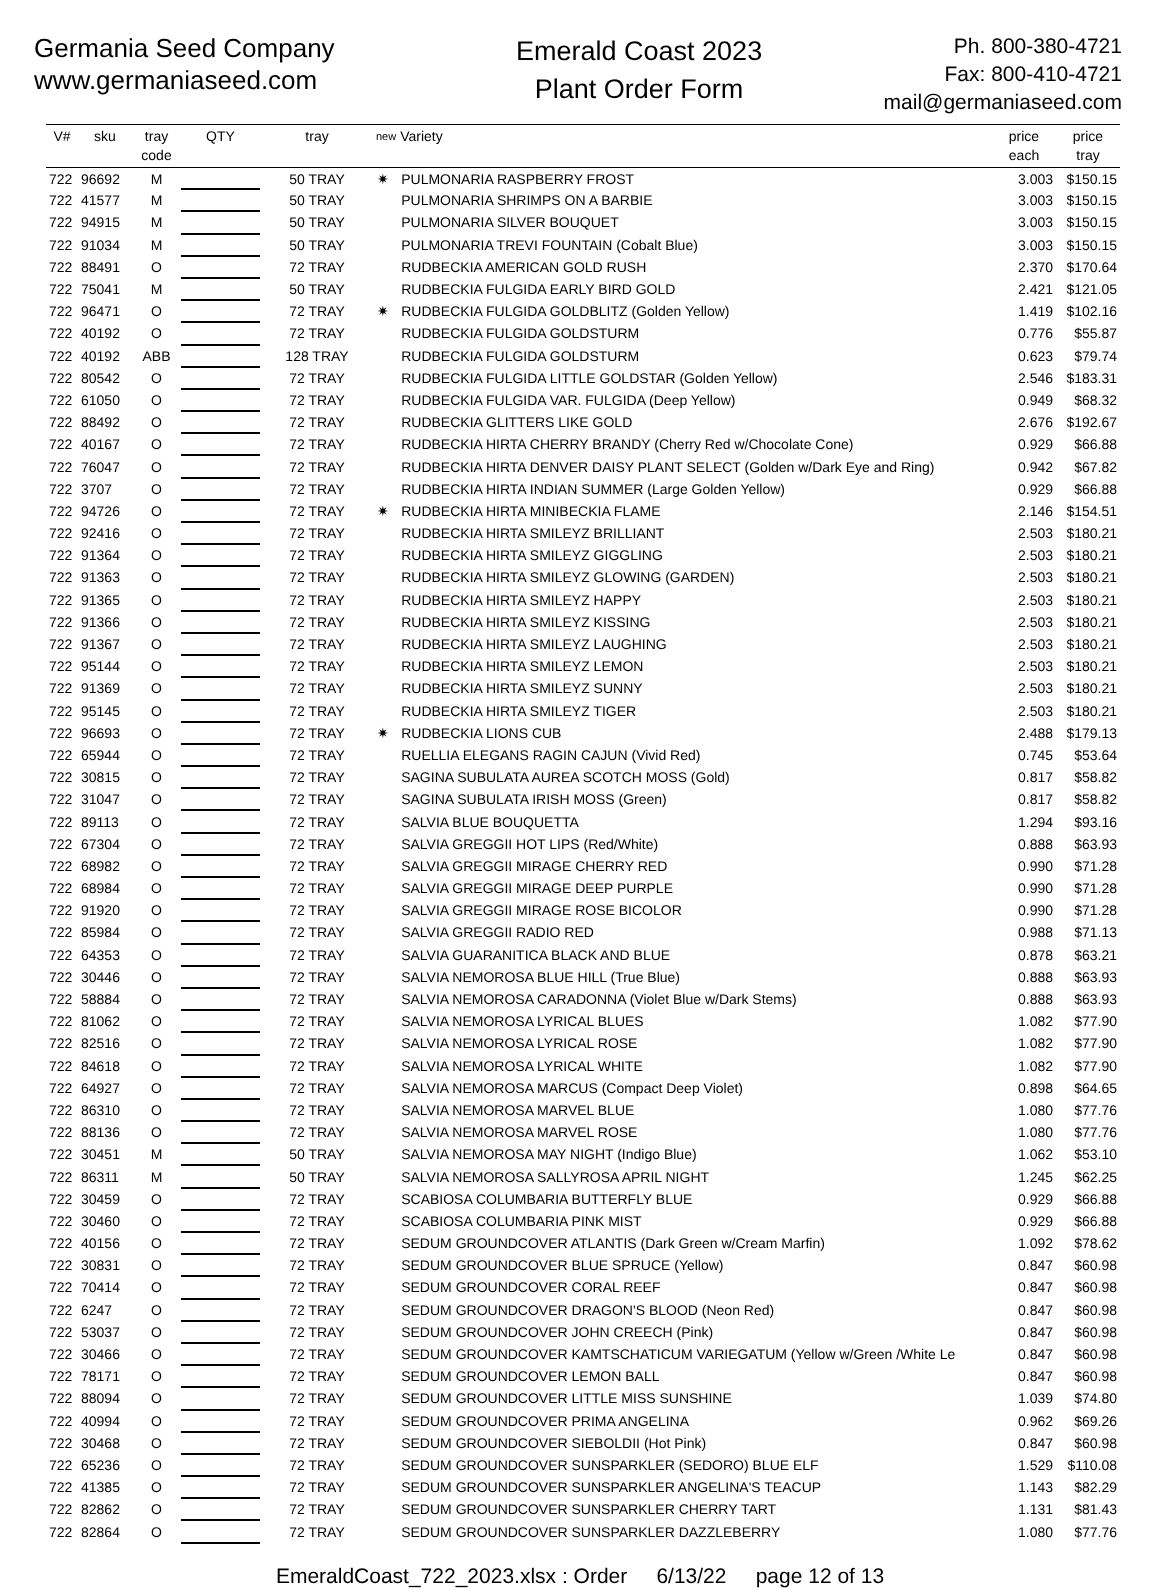Germania Seed Company
www.germaniaseed.com
Emerald Coast 2023
Plant Order Form
Ph. 800-380-4721
Fax: 800-410-4721
mail@germaniaseed.com
| V# | sku | tray code | QTY | tray | new | Variety | price each | price tray |
| --- | --- | --- | --- | --- | --- | --- | --- | --- |
| 722 | 96692 | M | | 50 TRAY | ✷ | PULMONARIA RASPBERRY FROST | 3.003 | $150.15 |
| 722 | 41577 | M | | 50 TRAY | | PULMONARIA SHRIMPS ON A BARBIE | 3.003 | $150.15 |
| 722 | 94915 | M | | 50 TRAY | | PULMONARIA SILVER BOUQUET | 3.003 | $150.15 |
| 722 | 91034 | M | | 50 TRAY | | PULMONARIA TREVI FOUNTAIN (Cobalt Blue) | 3.003 | $150.15 |
| 722 | 88491 | O | | 72 TRAY | | RUDBECKIA AMERICAN GOLD RUSH | 2.370 | $170.64 |
| 722 | 75041 | M | | 50 TRAY | | RUDBECKIA FULGIDA EARLY BIRD GOLD | 2.421 | $121.05 |
| 722 | 96471 | O | | 72 TRAY | ✷ | RUDBECKIA FULGIDA GOLDBLITZ (Golden Yellow) | 1.419 | $102.16 |
| 722 | 40192 | O | | 72 TRAY | | RUDBECKIA FULGIDA GOLDSTURM | 0.776 | $55.87 |
| 722 | 40192 | ABB | | 128 TRAY | | RUDBECKIA FULGIDA GOLDSTURM | 0.623 | $79.74 |
| 722 | 80542 | O | | 72 TRAY | | RUDBECKIA FULGIDA LITTLE GOLDSTAR (Golden Yellow) | 2.546 | $183.31 |
| 722 | 61050 | O | | 72 TRAY | | RUDBECKIA FULGIDA VAR. FULGIDA (Deep Yellow) | 0.949 | $68.32 |
| 722 | 88492 | O | | 72 TRAY | | RUDBECKIA GLITTERS LIKE GOLD | 2.676 | $192.67 |
| 722 | 40167 | O | | 72 TRAY | | RUDBECKIA HIRTA CHERRY BRANDY (Cherry Red w/Chocolate Cone) | 0.929 | $66.88 |
| 722 | 76047 | O | | 72 TRAY | | RUDBECKIA HIRTA DENVER DAISY PLANT SELECT (Golden w/Dark Eye and Ring) | 0.942 | $67.82 |
| 722 | 3707 | O | | 72 TRAY | | RUDBECKIA HIRTA INDIAN SUMMER (Large Golden Yellow) | 0.929 | $66.88 |
| 722 | 94726 | O | | 72 TRAY | ✷ | RUDBECKIA HIRTA MINIBECKIA FLAME | 2.146 | $154.51 |
| 722 | 92416 | O | | 72 TRAY | | RUDBECKIA HIRTA SMILEYZ BRILLIANT | 2.503 | $180.21 |
| 722 | 91364 | O | | 72 TRAY | | RUDBECKIA HIRTA SMILEYZ GIGGLING | 2.503 | $180.21 |
| 722 | 91363 | O | | 72 TRAY | | RUDBECKIA HIRTA SMILEYZ GLOWING (GARDEN) | 2.503 | $180.21 |
| 722 | 91365 | O | | 72 TRAY | | RUDBECKIA HIRTA SMILEYZ HAPPY | 2.503 | $180.21 |
| 722 | 91366 | O | | 72 TRAY | | RUDBECKIA HIRTA SMILEYZ KISSING | 2.503 | $180.21 |
| 722 | 91367 | O | | 72 TRAY | | RUDBECKIA HIRTA SMILEYZ LAUGHING | 2.503 | $180.21 |
| 722 | 95144 | O | | 72 TRAY | | RUDBECKIA HIRTA SMILEYZ LEMON | 2.503 | $180.21 |
| 722 | 91369 | O | | 72 TRAY | | RUDBECKIA HIRTA SMILEYZ SUNNY | 2.503 | $180.21 |
| 722 | 95145 | O | | 72 TRAY | | RUDBECKIA HIRTA SMILEYZ TIGER | 2.503 | $180.21 |
| 722 | 96693 | O | | 72 TRAY | ✷ | RUDBECKIA LIONS CUB | 2.488 | $179.13 |
| 722 | 65944 | O | | 72 TRAY | | RUELLIA ELEGANS RAGIN CAJUN (Vivid Red) | 0.745 | $53.64 |
| 722 | 30815 | O | | 72 TRAY | | SAGINA SUBULATA AUREA SCOTCH MOSS (Gold) | 0.817 | $58.82 |
| 722 | 31047 | O | | 72 TRAY | | SAGINA SUBULATA IRISH MOSS (Green) | 0.817 | $58.82 |
| 722 | 89113 | O | | 72 TRAY | | SALVIA BLUE BOUQUETTA | 1.294 | $93.16 |
| 722 | 67304 | O | | 72 TRAY | | SALVIA GREGGII HOT LIPS (Red/White) | 0.888 | $63.93 |
| 722 | 68982 | O | | 72 TRAY | | SALVIA GREGGII MIRAGE CHERRY RED | 0.990 | $71.28 |
| 722 | 68984 | O | | 72 TRAY | | SALVIA GREGGII MIRAGE DEEP PURPLE | 0.990 | $71.28 |
| 722 | 91920 | O | | 72 TRAY | | SALVIA GREGGII MIRAGE ROSE BICOLOR | 0.990 | $71.28 |
| 722 | 85984 | O | | 72 TRAY | | SALVIA GREGGII RADIO RED | 0.988 | $71.13 |
| 722 | 64353 | O | | 72 TRAY | | SALVIA GUARANITICA BLACK AND BLUE | 0.878 | $63.21 |
| 722 | 30446 | O | | 72 TRAY | | SALVIA NEMOROSA BLUE HILL (True Blue) | 0.888 | $63.93 |
| 722 | 58884 | O | | 72 TRAY | | SALVIA NEMOROSA CARADONNA (Violet Blue w/Dark Stems) | 0.888 | $63.93 |
| 722 | 81062 | O | | 72 TRAY | | SALVIA NEMOROSA LYRICAL BLUES | 1.082 | $77.90 |
| 722 | 82516 | O | | 72 TRAY | | SALVIA NEMOROSA LYRICAL ROSE | 1.082 | $77.90 |
| 722 | 84618 | O | | 72 TRAY | | SALVIA NEMOROSA LYRICAL WHITE | 1.082 | $77.90 |
| 722 | 64927 | O | | 72 TRAY | | SALVIA NEMOROSA MARCUS (Compact Deep Violet) | 0.898 | $64.65 |
| 722 | 86310 | O | | 72 TRAY | | SALVIA NEMOROSA MARVEL BLUE | 1.080 | $77.76 |
| 722 | 88136 | O | | 72 TRAY | | SALVIA NEMOROSA MARVEL ROSE | 1.080 | $77.76 |
| 722 | 30451 | M | | 50 TRAY | | SALVIA NEMOROSA MAY NIGHT (Indigo Blue) | 1.062 | $53.10 |
| 722 | 86311 | M | | 50 TRAY | | SALVIA NEMOROSA SALLYROSA APRIL NIGHT | 1.245 | $62.25 |
| 722 | 30459 | O | | 72 TRAY | | SCABIOSA COLUMBARIA BUTTERFLY BLUE | 0.929 | $66.88 |
| 722 | 30460 | O | | 72 TRAY | | SCABIOSA COLUMBARIA PINK MIST | 0.929 | $66.88 |
| 722 | 40156 | O | | 72 TRAY | | SEDUM GROUNDCOVER ATLANTIS (Dark Green w/Cream Marfin) | 1.092 | $78.62 |
| 722 | 30831 | O | | 72 TRAY | | SEDUM GROUNDCOVER BLUE SPRUCE (Yellow) | 0.847 | $60.98 |
| 722 | 70414 | O | | 72 TRAY | | SEDUM GROUNDCOVER CORAL REEF | 0.847 | $60.98 |
| 722 | 6247 | O | | 72 TRAY | | SEDUM GROUNDCOVER DRAGON'S BLOOD (Neon Red) | 0.847 | $60.98 |
| 722 | 53037 | O | | 72 TRAY | | SEDUM GROUNDCOVER JOHN CREECH (Pink) | 0.847 | $60.98 |
| 722 | 30466 | O | | 72 TRAY | | SEDUM GROUNDCOVER KAMTSCHATICUM VARIEGATUM (Yellow w/Green /White Le | 0.847 | $60.98 |
| 722 | 78171 | O | | 72 TRAY | | SEDUM GROUNDCOVER LEMON BALL | 0.847 | $60.98 |
| 722 | 88094 | O | | 72 TRAY | | SEDUM GROUNDCOVER LITTLE MISS SUNSHINE | 1.039 | $74.80 |
| 722 | 40994 | O | | 72 TRAY | | SEDUM GROUNDCOVER PRIMA ANGELINA | 0.962 | $69.26 |
| 722 | 30468 | O | | 72 TRAY | | SEDUM GROUNDCOVER SIEBOLDII (Hot Pink) | 0.847 | $60.98 |
| 722 | 65236 | O | | 72 TRAY | | SEDUM GROUNDCOVER SUNSPARKLER (SEDORO) BLUE ELF | 1.529 | $110.08 |
| 722 | 41385 | O | | 72 TRAY | | SEDUM GROUNDCOVER SUNSPARKLER ANGELINA'S TEACUP | 1.143 | $82.29 |
| 722 | 82862 | O | | 72 TRAY | | SEDUM GROUNDCOVER SUNSPARKLER CHERRY TART | 1.131 | $81.43 |
| 722 | 82864 | O | | 72 TRAY | | SEDUM GROUNDCOVER SUNSPARKLER DAZZLEBERRY | 1.080 | $77.76 |
EmeraldCoast_722_2023.xlsx : Order 6/13/22 page 12 of 13